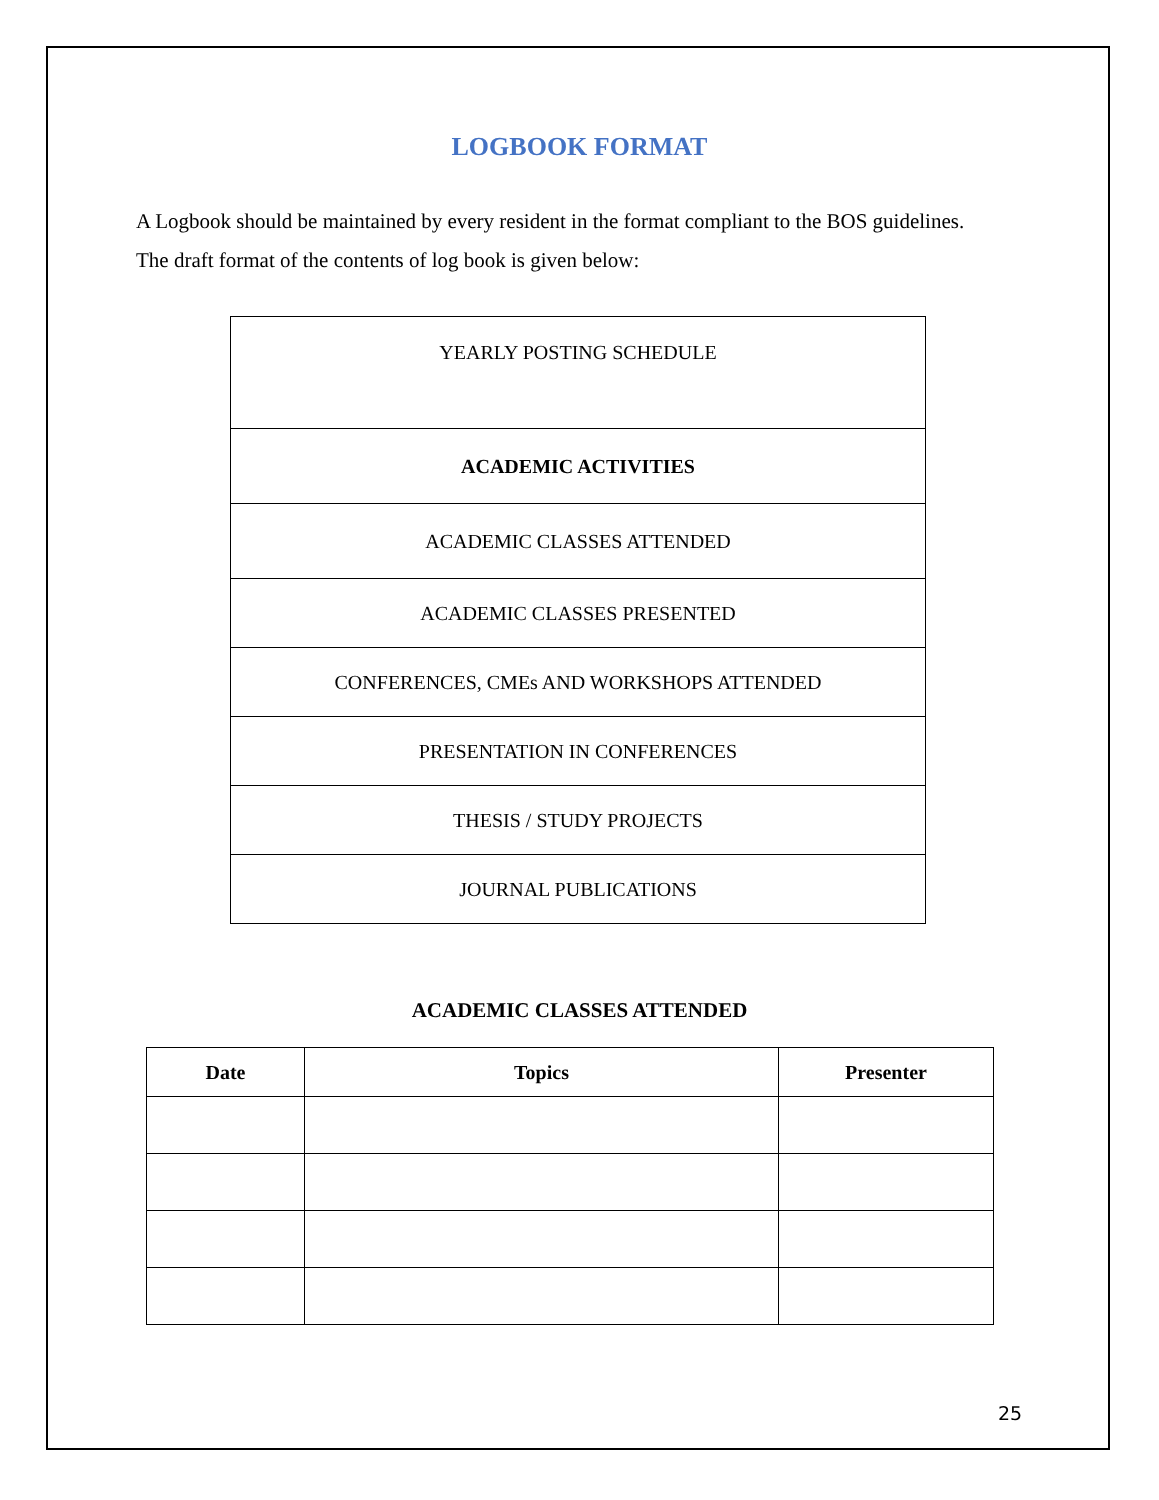LOGBOOK FORMAT
A Logbook should be maintained by every resident in the format compliant to the BOS guidelines.
The draft format of the contents of log book is given below:
| YEARLY POSTING SCHEDULE |
| ACADEMIC ACTIVITIES |
| ACADEMIC CLASSES ATTENDED |
| ACADEMIC CLASSES PRESENTED |
| CONFERENCES, CMEs AND WORKSHOPS ATTENDED |
| PRESENTATION IN CONFERENCES |
| THESIS / STUDY PROJECTS |
| JOURNAL PUBLICATIONS |
ACADEMIC CLASSES ATTENDED
| Date | Topics | Presenter |
| --- | --- | --- |
25